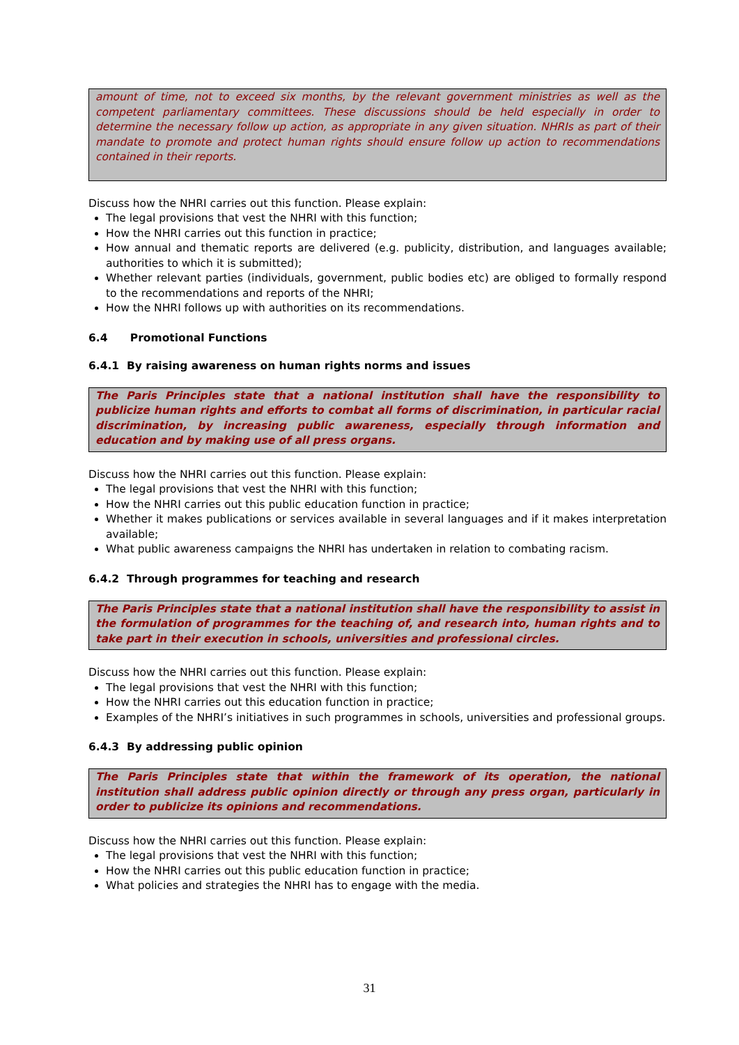amount of time, not to exceed six months, by the relevant government ministries as well as the competent parliamentary committees. These discussions should be held especially in order to determine the necessary follow up action, as appropriate in any given situation. NHRIs as part of their mandate to promote and protect human rights should ensure follow up action to recommendations contained in their reports.
Discuss how the NHRI carries out this function. Please explain:
The legal provisions that vest the NHRI with this function;
How the NHRI carries out this function in practice;
How annual and thematic reports are delivered (e.g. publicity, distribution, and languages available; authorities to which it is submitted);
Whether relevant parties (individuals, government, public bodies etc) are obliged to formally respond to the recommendations and reports of the NHRI;
How the NHRI follows up with authorities on its recommendations.
6.4 Promotional Functions
6.4.1 By raising awareness on human rights norms and issues
The Paris Principles state that a national institution shall have the responsibility to publicize human rights and efforts to combat all forms of discrimination, in particular racial discrimination, by increasing public awareness, especially through information and education and by making use of all press organs.
Discuss how the NHRI carries out this function. Please explain:
The legal provisions that vest the NHRI with this function;
How the NHRI carries out this public education function in practice;
Whether it makes publications or services available in several languages and if it makes interpretation available;
What public awareness campaigns the NHRI has undertaken in relation to combating racism.
6.4.2 Through programmes for teaching and research
The Paris Principles state that a national institution shall have the responsibility to assist in the formulation of programmes for the teaching of, and research into, human rights and to take part in their execution in schools, universities and professional circles.
Discuss how the NHRI carries out this function. Please explain:
The legal provisions that vest the NHRI with this function;
How the NHRI carries out this education function in practice;
Examples of the NHRI’s initiatives in such programmes in schools, universities and professional groups.
6.4.3 By addressing public opinion
The Paris Principles state that within the framework of its operation, the national institution shall address public opinion directly or through any press organ, particularly in order to publicize its opinions and recommendations.
Discuss how the NHRI carries out this function. Please explain:
The legal provisions that vest the NHRI with this function;
How the NHRI carries out this public education function in practice;
What policies and strategies the NHRI has to engage with the media.
31